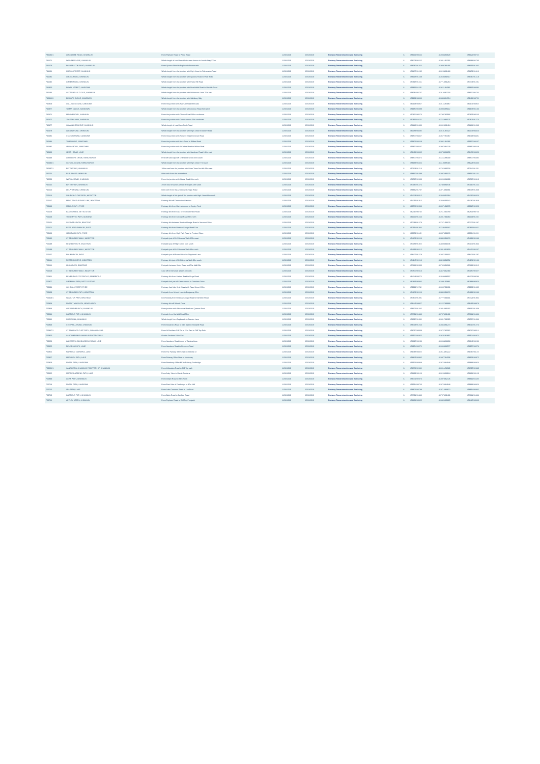| F30134/1 | LUCCOMBE ROAD, SHANKLIN | From Popham Road to Priory Road | 11/03/2019 | 25/03/2019 | Footway Reconstruction and Surfacing | S | 458303/80666 | 458304/80828 | 458323/80752 |
| F41272 | WINHAM CLOSE, SHANKLIN | Whole length of road from Whitecross Avenue to Lowtth Way 171m | 11/03/2019 | 25/03/2019 | Footway Reconstruction and Surfacing | S | 458278/82665 | 458411/82786 | 458368/82740 |
| F41279 | PALMERSTON ROAD, SHANKLIN | From Queens Road to Esplanade Promenade | 11/03/2019 | 25/03/2019 | Footway Reconstruction and Surfacing | S | 458087/81456 | 458087/81456 | 458315/81435 |
| F41281 | CROSS STREET, SHANKLIN | Whole length from the junction with High Street to Palmerston Road | 11/03/2019 | 25/03/2019 | Footway Reconstruction and Surfacing | S | 458275/81295 | 458254/81438 | 458259/81416 |
| F41282 | CROSS ROAD, SHANKLIN | Whole length from the junction with Queens Road to Park Road | 11/03/2019 | 25/03/2019 | Footway Reconstruction and Surfacing | S | 458335/81539 | 458500/81517 | 458467/81518 |
| F41295 | GREEN ROAD, SHANKLIN | Whole length from the junction with Furze Hill Road | 11/03/2019 | 25/03/2019 | Footway Reconstruction and Surfacing | S | 457815/81561 | 457718/81264 | 457748/81281 |
| F41300 | ROYAL STREET, SANDOWN | Whole length from the junction with Beachfield Road to Melville Road | 11/03/2019 | 25/03/2019 | Footway Reconstruction and Surfacing | S | 459611/84150 | 459661/84061 | 459615/84092 |
| F46294 | SCOTCHELLS CLOSE, SHANKLIN | Whole length from the junction with Whitecross Lane 75m east | 11/03/2019 | 25/03/2019 | Footway Reconstruction and Surfacing | S | 458064/82737 | 458120/82733 | 458102/82742 |
| F46312/2 | BISHOPS CLOSE, SANDOWN | Whole length from the junction with Salisbury Way | 11/03/2019 | 25/03/2019 | Footway Reconstruction and Surfacing | S | 459101/84686 | 459499/84714 | 459468/84752 |
| F46329 | COLLEGE CLOSE, SANDOWN | From the junction with Avenue Road 88m east | 11/03/2019 | 25/03/2019 | Footway Reconstruction and Surfacing | S | 460136/84967 | 460156/84967 | 460171/84962 |
| F46377 | TAMAR CLOSE, SANDOWN | Whole length from the junction with Avenue Road 51m west | 11/03/2019 | 25/03/2019 | Footway Reconstruction and Surfacing | S | 459954/85099 | 460003/85112 | 459978/85103 |
| F46472 | MANOR ROAD, SHANKLIN | From the junction with Church Road 144m northwest | 11/03/2019 | 25/03/2019 | Footway Reconstruction and Surfacing | S | 457802/80673 | 457807/80566 | 457805/80620 |
| F46475 | JOSEPHS WAY, SHANKLIN | From the junction with Carter Avenue 64m southeast | 11/03/2019 | 25/03/2019 | Footway Reconstruction and Surfacing | S | 457611/81623 | 457668/81575 | 457621/81574 |
| F46477 | SOMAN CRESCENT, SHANKLIN | Whole length of road from North Road | 11/03/2019 | 25/03/2019 | Footway Reconstruction and Surfacing | S | 458226/81496 | 458320/81464 | 458283/81549 |
| F46478 | ALBION ROAD, SHANKLIN | Whole length from the junction with High Street to Albert Road | 11/03/2019 | 25/03/2019 | Footway Reconstruction and Surfacing | S | 460058/84382 | 460101/84427 | 460079/84453 |
| F46482 | STATION ROAD, SANDOWN | From the junction with Nunwell Street to Grove Road | 11/03/2019 | 25/03/2019 | Footway Reconstruction and Surfacing | S | 459577/84467 | 459577/84467 | 459438/84481 |
| F46484 | TOWN LANE, SANDOWN | From the junction with York Road to Wilkes Road | 11/03/2019 | 25/03/2019 | Footway Reconstruction and Surfacing | S | 459873/84229 | 459861/84266 | 459907/84237 |
| F46485 | UNION ROAD, SANDOWN | From the junction with St Johns Road to Wilkes Roaf | 11/03/2019 | 25/03/2019 | Footway Reconstruction and Surfacing | S | 459802/84237 | 459873/84229 | 459852/84228 |
| F46488 | HEATH ROAD, LAKE | Whole length from the junction with Sandown Road 143m east | 11/03/2019 | 25/03/2019 | Footway Reconstruction and Surfacing | S | 458408/83365 | 458790/83359 | 458478/83358 |
| F46493 | CHAMBERS DRIVE, NEWCHURCH | First left hand spur off Chambers Green 46m south | 11/03/2019 | 25/03/2019 | Footway Reconstruction and Surfacing | S | 456577/86075 | 456565/86039 | 456577/86082 |
| F46494/1 | SCHOOL CLOSE, NEWCHURCH | Whole length from the junction with High Street 77m east | 11/03/2019 | 25/03/2019 | Footway Reconstruction and Surfacing | S | 456188/85456 | 456188/85416 | 456226/85433 |
| F46497/1 | BLYTHE WAY, SHANKLIN | 180m east from the junction with Silver Trees first left 33m east | 11/03/2019 | 25/03/2019 | Footway Reconstruction and Surfacing | S | 457326/81513 | 457354/81503 | 457342/81501 |
| F46502 | ESPLANADE SHANKLIN | 88m north from the roundabout | 11/03/2019 | 25/03/2019 | Footway Reconstruction and Surfacing | S | 458637/81089 | 458972/81179 | 458932/81132 |
| F46503 | WILTON ROAD, SHANKLIN | From the junction with Marda Road 88m north | 11/03/2019 | 25/03/2019 | Footway Reconstruction and Surfacing | S | 458565/82399 | 458565/82399 | 458565/82419 |
| F46505 | BLYTHE WAY, SHANKLIN | 255m west of Carter Avenue first right 33m south | 11/03/2019 | 25/03/2019 | Footway Reconstruction and Surfacing | S | 457384/81576 | 457409/81546 | 457397/81566 |
| F46210 | DELPHI ROAD, SHANKLIN | 68m north from the junction with Hope Road | 11/03/2019 | 25/03/2019 | Footway Reconstruction and Surfacing | S | 458682/81707 | 458718/81881 | 458705/81839 |
| F50114 | CHURCH CLOSE PATH, WOOTTON | Whole length of link just off the junction with High Street 88m north | 11/03/2019 | 25/03/2019 | Footway Reconstruction and Surfacing | S | 454226/92015 | 454204/92094 | 454210/92053 |
| F50127 | MANY ROSE AVENUE LINK, WOOTTON | Footway link off Downsview Gardens | 11/03/2019 | 25/03/2019 | Footway Reconstruction and Surfacing | S | 454251/91916 | 454283/91942 | 454267/91929 |
| F50143 | MIDDLE PATH, RYDE | Footway link from Marina Avenue to Appley Park | 11/03/2019 | 25/03/2019 | Footway Reconstruction and Surfacing | S | 460578/92038 | 460671/92079 | 460625/92059 |
| F50153 | EAST GREEN, NETTLESTON | Footway link from East Green to Orchard Road | 11/03/2019 | 25/03/2019 | Footway Reconstruction and Surfacing | S | 462494/90742 | 462512/90758 | 462503/90750 |
| F50163 | THE DRIVEN PATH, SEAVIEW | Footway link from Circular Road 83m north | 11/03/2019 | 25/03/2019 | Footway Reconstruction and Surfacing | S | 463000/91563 | 463017/91360 | 463009/91192 |
| F50162 | CLEAVERS PATH, BINSTEAD | Footway link between Binstead Lodge Road to Verwood Drive | 11/03/2019 | 25/03/2019 | Footway Reconstruction and Surfacing | S | 457268/91678 | 457271/91679 | 457270/91687 |
| F50171 | RYDE BRIDLEWAY R2, RYDE | Footway link from Binstead Lodge Road 51m | 11/03/2019 | 25/03/2019 | Footway Reconstruction and Surfacing | S | 457594/91842 | 457692/91937 | 457611/91915 |
| F50183 | HIGH PARK PATH, RYDE | Footway link from High Park Road to Preston Close | 11/03/2019 | 25/03/2019 | Footway Reconstruction and Surfacing | S | 460051/91145 | 460076/91160 | 460064/91152 |
| F50186 | ST EDMUNDS WALK, WOOTTON | Footpath just off St Edmunds Walk 163m east | 11/03/2019 | 25/03/2019 | Footway Reconstruction and Surfacing | S | 454271/92223 | 454465/92273 | 454368/92248 |
| F50198 | KENNEDY PATH, WOOTTON | Footpath just off High Street 51m south | 11/03/2019 | 25/03/2019 | Footway Reconstruction and Surfacing | S | 454058/91922 | 454088/91946 | 454073/91934 |
| F50199 | ST EDMUNDS WALK, WOOTTON | Footpath just off St Edmunds Walk 48m north | 11/03/2019 | 25/03/2019 | Footway Reconstruction and Surfacing | S | 454391/92615 | 454414/92659 | 454402/92637 |
| F50207 | POUND PATH, RYDE | Footpath just off Pound Mead to Playstreet Lane | 11/03/2019 | 25/03/2019 | Footway Reconstruction and Surfacing | S | 458470/91579 | 458475/91615 | 458473/91597 |
| F50211 | RECTORY DRIVE, WOOTTON | Footway link just off St Edmunds Walk 98m south | 11/03/2019 | 25/03/2019 | Footway Reconstruction and Surfacing | S | 454145/92213 | 454200/92052 | 454172/92133 |
| F50212 | KINGS PATH, BINSTEAD | Footpath between Kinds Road and The Mall 69m | 11/03/2019 | 25/03/2019 | Footway Reconstruction and Surfacing | S | 457388/92000 | 457353/92031 | 457366/92015 |
| F50213 | ST EDMUNDS WALK, WOOTTON | Spur off St Edmunds Walk 51m north | 11/03/2019 | 25/03/2019 | Footway Reconstruction and Surfacing | S | 454544/92310 | 454570/92483 | 454357/92327 |
| F50361 | BEMBRIDGE FOOTPATH 5, BEMBRIDGE | Footway link from Station Road to Kings Road | 11/03/2019 | 25/03/2019 | Footway Reconstruction and Surfacing | S | 464248/88572 | 464298/88597 | 464273/88584 |
| F50377 | GRENHAM PATH, NETTLESTONE | Footpath link just off Caws Avenue to Grenham Drive | 11/03/2019 | 25/03/2019 | Footway Reconstruction and Surfacing | S | 462835/90846 | 462891/90861 | 462868/90853 |
| F50394 | SCHOOL STREET, RYDE | Footway that links Smit Street with Reed Street 100m | 11/03/2019 | 25/03/2019 | Footway Reconstruction and Surfacing | S | 459911/91738 | 459887/91801 | 459909/91805 |
| F50409 | ST EDMUNDS PATH, WOOTTON | Footpath from School Lane to Bridgeway 96m | 11/03/2019 | 25/03/2019 | Footway Reconstruction and Surfacing | S | 454271/92223 | 454465/92273 | 454368/92248 |
| F50419/1 | HAMILTON PATH, BINSTEAD | Link footway from Binstead Lodge Road to Hamilton Road | 11/03/2019 | 25/03/2019 | Footway Reconstruction and Surfacing | S | 457670/91881 | 457772/91931 | 457721/91906 |
| F60803 | FOREST WAY PATH, NEWCHURCH | Footway link off Woods Drive | 11/03/2019 | 25/03/2019 | Footway Reconstruction and Surfacing | S | 456445/89957 | 456557/89999 | 456495/89978 |
| F60843 | ALEXANDRA PATH, SHANKLIN | From junction with Alexandra Road and Queens Road | 11/03/2019 | 25/03/2019 | Footway Reconstruction and Surfacing | S | 458373/81335 | 458410/81315 | 458392/81308 |
| F60841 | GARFIELD PATH, SHANKLIN | Footpath from Garfield Road 50m | 11/03/2019 | 25/03/2019 | Footway Reconstruction and Surfacing | S | 457792/81448 | 457873/81481 | 457832/81464 |
| F60842 | CHINE HILL, SHANKLIN | Whole length from Esplanade to Everton Lane | 11/03/2019 | 25/03/2019 | Footway Reconstruction and Surfacing | S | 458097/81082 | 458017/81095 | 458507/81088 |
| F60843 | STEEPHILL ROAD, SHANKLIN | From Alexandra Road to 69m west to Steephill Road | 11/03/2019 | 25/03/2019 | Footway Reconstruction and Surfacing | S | 458408/81263 | 458460/81274 | 458434/81274 |
| F60847/1 | ST BONIFACE CLIFF PATH, SHANKLIN LHA | From St Boniface Cliff Rd to 56m East to Cliff Top Path | 11/03/2019 | 25/03/2019 | Footway Reconstruction and Surfacing | S | 458717/80009 | 458757/80015 | 458737/80012 |
| F60850 | SANDOWN AND SHANKLIN FOOTPATH SS | Ocelon Gardens 226m East | 11/03/2019 | 25/03/2019 | Footway Reconstruction and Surfacing | S | 459502/82855 | 459545/82897 | 459524/82876 |
| F60853 | LAKE MENS CLUB ACCESS ROAD, LAKE | From Sandown Road to end of Carfers Area | 11/03/2019 | 25/03/2019 | Footway Reconstruction and Surfacing | S | 458815/83293 | 458864/83303 | 458840/83298 |
| F60855 | DENNESS PATH, LAKE | From Sandown Road to Denness Road | 11/03/2019 | 25/03/2019 | Footway Reconstruction and Surfacing | S | 458954/83572 | 458960/83577 | 458957/83574 |
| F60856 | FAIRFIELD GARDENS, LAKE | From The Fairway 335m East to Melville St | 11/03/2019 | 25/03/2019 | Footway Reconstruction and Surfacing | S | 459465/84022 | 459514/84222 | 459487/84122 |
| F60857 | MARSDEN PATH, LAKE | From Fairway 198m West to Medeway | 11/03/2019 | 25/03/2019 | Footway Reconstruction and Surfacing | S | 458825/83945 | 458977/84006 | 458901/83975 |
| F60859 | FORES PATH, SANDOWN | From Broadway 198m NE to Railway Footbridge | 11/03/2019 | 25/03/2019 | Footway Reconstruction and Surfacing | S | 459503/84948 | 459754/84948 | 459666/84853 |
| F60862/1 | SANDOWN & SHANKLIN FOOTPATH 67, SHANKLIN | From Littlestairs Road to Cliff Top path | 11/03/2019 | 25/03/2019 | Footway Reconstruction and Surfacing | S | 458773/82332 | 458811/82349 | 458795/82340 |
| F60865 | MARRE GARDENS PATH, LAKE | From Arley View to Merrie Gardens | 11/03/2019 | 25/03/2019 | Footway Reconstruction and Surfacing | S | 458261/83123 | 458263/83134 | 458262/83129 |
| F60899 | CLIFF PATH, SHANKLIN | From Delphi Road to 84m North | 11/03/2019 | 25/03/2019 | Footway Reconstruction and Surfacing | S | 458743/82073 | 458878/82726 | 458811/82349 |
| F60713 | FORES PATH, SANDOWN | From East Side of Footbridge to 87m NW | 11/03/2019 | 25/03/2019 | Footway Reconstruction and Surfacing | S | 459594/84760 | 459754/84948 | 459666/84853 |
| F60716 | LEA PATH, LAKE | From Lake Common Road to Lea Road | 11/03/2019 | 25/03/2019 | Footway Reconstruction and Surfacing | S | 458673/83788 | 458713/83872 | 458694/83835 |
| F60720 | GARFIELD PATH, SHANKLIN | From Batts Road to Garfield Road | 11/03/2019 | 25/03/2019 | Footway Reconstruction and Surfacing | S | 457792/81448 | 457873/81481 | 457832/81464 |
| F60721 | APPLEY STEPS, SHANKLIN | From Popham Road to Cliff Top Footpath | 11/03/2019 | 25/03/2019 | Footway Reconstruction and Surfacing | S | 458303/80855 | 458456/80865 | 458425/80860 |